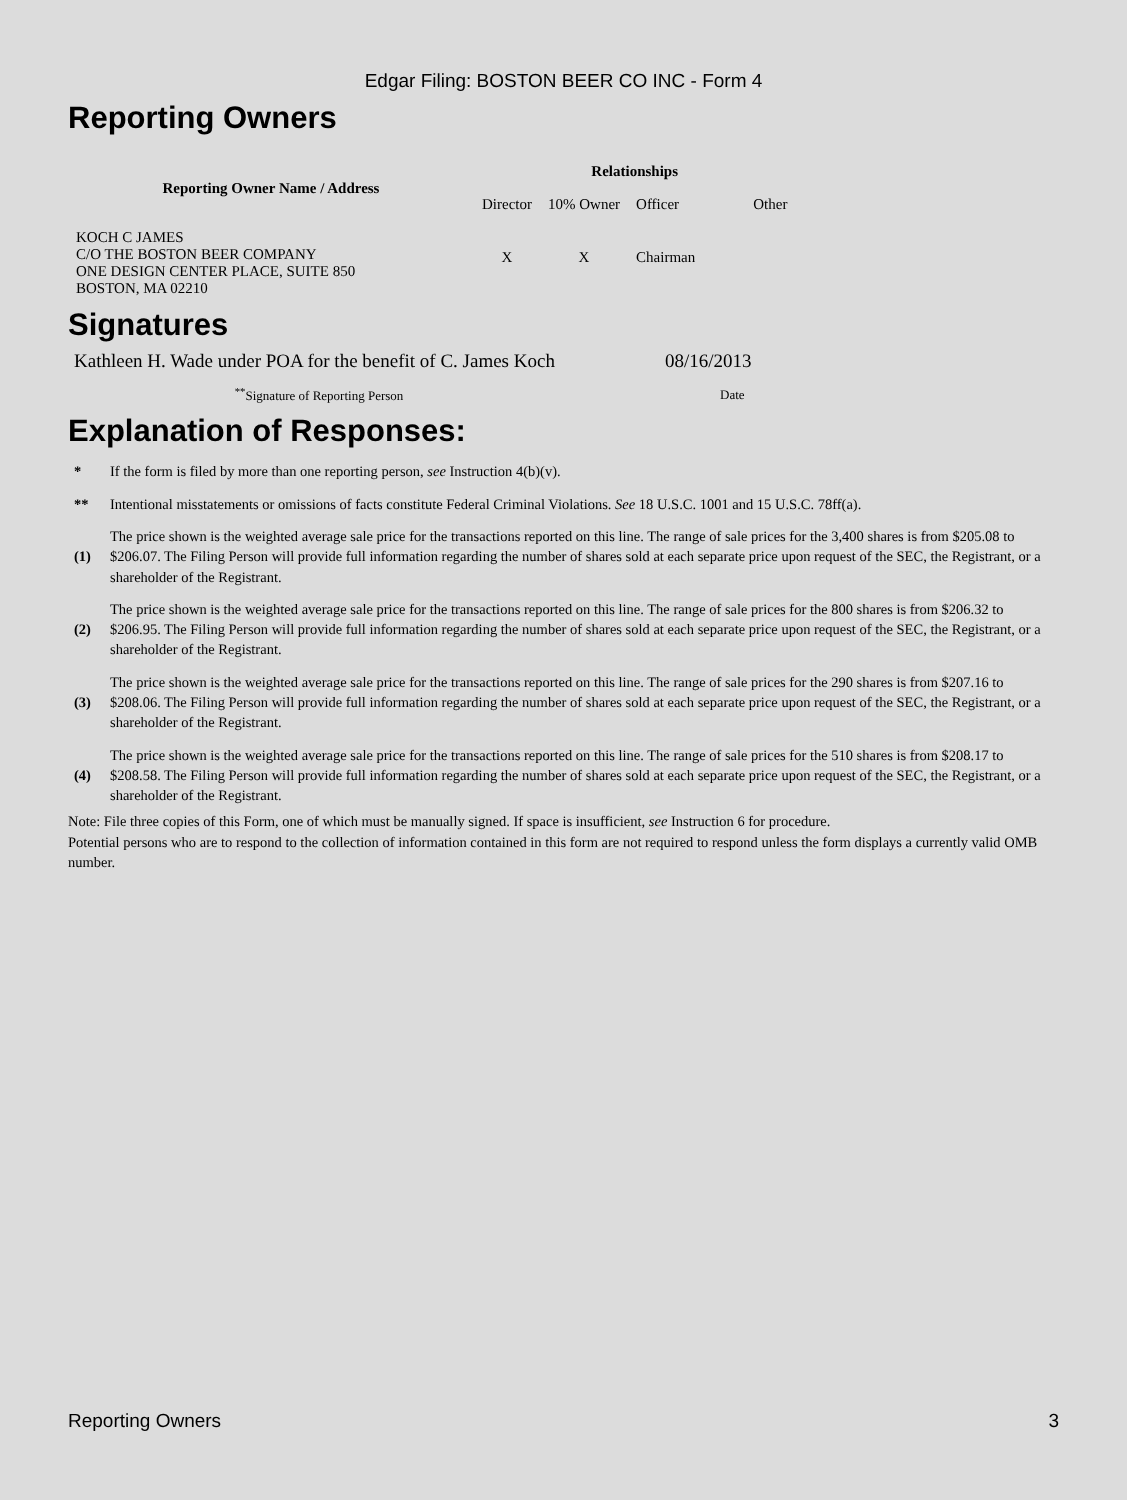Edgar Filing: BOSTON BEER CO INC - Form 4
Reporting Owners
| Reporting Owner Name / Address | Relationships | | | |
| --- | --- | --- | --- | --- |
| | Director | 10% Owner | Officer | Other |
| KOCH C JAMES C/O THE BOSTON BEER COMPANY ONE DESIGN CENTER PLACE, SUITE 850 BOSTON, MA 02210 | X | X | Chairman | |
Signatures
| Kathleen H. Wade under POA for the benefit of C. James Koch | 08/16/2013 |
| <sup>**</sup> Signature of Reporting Person | Date |
Explanation of Responses:
| * | If the form is filed by more than one reporting person, see Instruction 4(b)(v). |
| ** | Intentional misstatements or omissions of facts constitute Federal Criminal Violations. See 18 U.S.C. 1001 and 15 U.S.C. 78ff(a). |
| (1) | The price shown is the weighted average sale price for the transactions reported on this line. The range of sale prices for the 3,400 shares is from $205.08 to $206.07. The Filing Person will provide full information regarding the number of shares sold at each separate price upon request of the SEC, the Registrant, or a shareholder of the Registrant. |
| (2) | The price shown is the weighted average sale price for the transactions reported on this line. The range of sale prices for the 800 shares is from $206.32 to $206.95. The Filing Person will provide full information regarding the number of shares sold at each separate price upon request of the SEC, the Registrant, or a shareholder of the Registrant. |
| (3) | The price shown is the weighted average sale price for the transactions reported on this line. The range of sale prices for the 290 shares is from $207.16 to $208.06. The Filing Person will provide full information regarding the number of shares sold at each separate price upon request of the SEC, the Registrant, or a shareholder of the Registrant. |
| (4) | The price shown is the weighted average sale price for the transactions reported on this line. The range of sale prices for the 510 shares is from $208.17 to $208.58. The Filing Person will provide full information regarding the number of shares sold at each separate price upon request of the SEC, the Registrant, or a shareholder of the Registrant. |
Note: File three copies of this Form, one of which must be manually signed. If space is insufficient, see Instruction 6 for procedure.
Potential persons who are to respond to the collection of information contained in this form are not required to respond unless the form displays a currently valid OMB number.
Reporting Owners 3